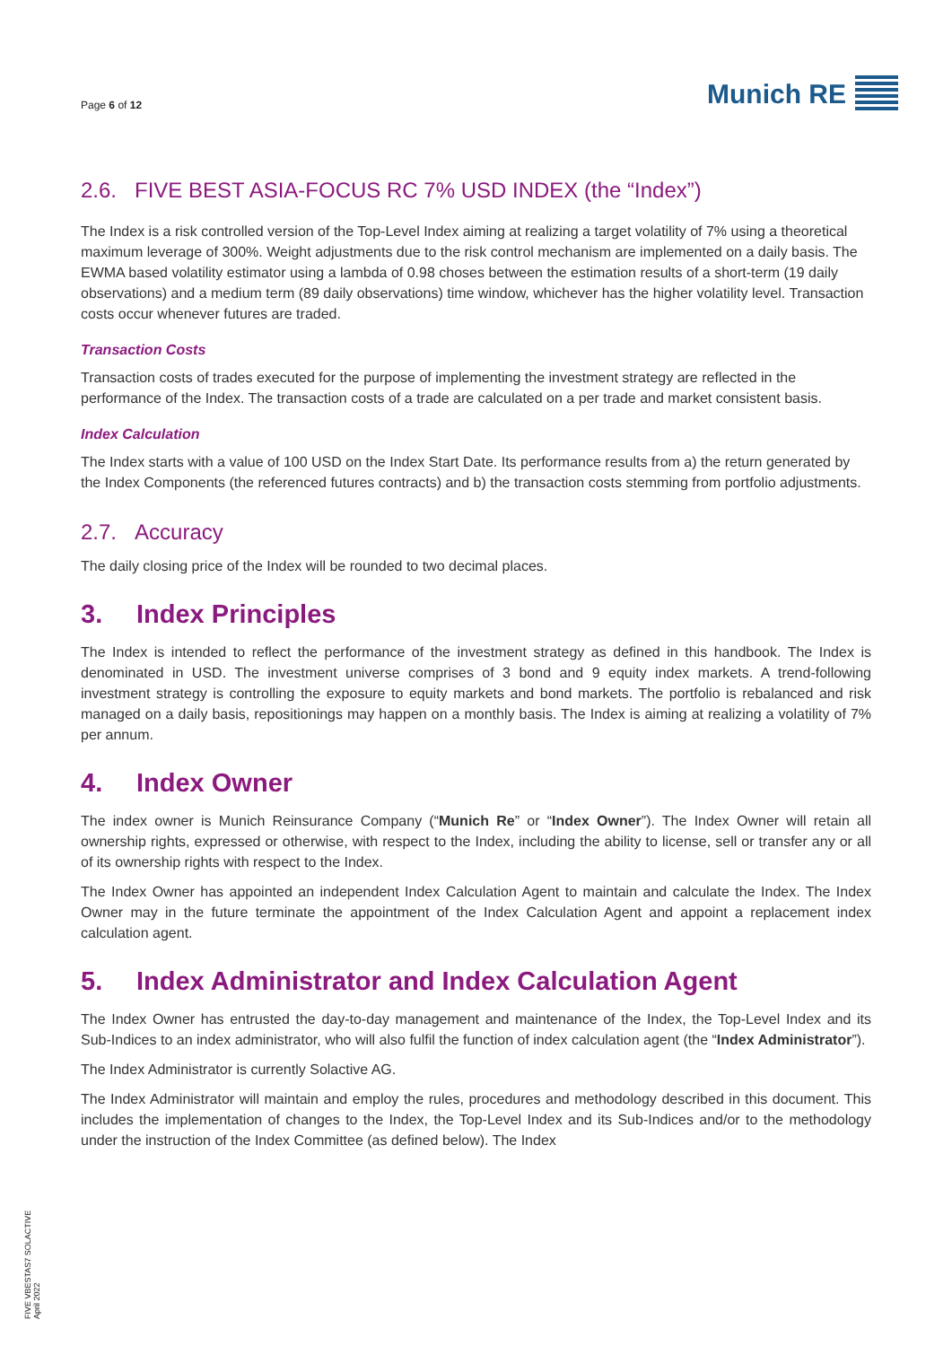Page 6 of 12
Munich RE
2.6. FIVE BEST ASIA-FOCUS RC 7% USD INDEX (the “Index”)
The Index is a risk controlled version of the Top-Level Index aiming at realizing a target volatility of 7% using a theoretical maximum leverage of 300%. Weight adjustments due to the risk control mechanism are implemented on a daily basis. The EWMA based volatility estimator using a lambda of 0.98 choses between the estimation results of a short-term (19 daily observations) and a medium term (89 daily observations) time window, whichever has the higher volatility level. Transaction costs occur whenever futures are traded.
Transaction Costs
Transaction costs of trades executed for the purpose of implementing the investment strategy are reflected in the performance of the Index. The transaction costs of a trade are calculated on a per trade and market consistent basis.
Index Calculation
The Index starts with a value of 100 USD on the Index Start Date. Its performance results from a) the return generated by the Index Components (the referenced futures contracts) and b) the transaction costs stemming from portfolio adjustments.
2.7. Accuracy
The daily closing price of the Index will be rounded to two decimal places.
3. Index Principles
The Index is intended to reflect the performance of the investment strategy as defined in this handbook. The Index is denominated in USD. The investment universe comprises of 3 bond and 9 equity index markets. A trend-following investment strategy is controlling the exposure to equity markets and bond markets. The portfolio is rebalanced and risk managed on a daily basis, repositionings may happen on a monthly basis. The Index is aiming at realizing a volatility of 7% per annum.
4. Index Owner
The index owner is Munich Reinsurance Company (“Munich Re” or “Index Owner”). The Index Owner will retain all ownership rights, expressed or otherwise, with respect to the Index, including the ability to license, sell or transfer any or all of its ownership rights with respect to the Index.
The Index Owner has appointed an independent Index Calculation Agent to maintain and calculate the Index. The Index Owner may in the future terminate the appointment of the Index Calculation Agent and appoint a replacement index calculation agent.
5. Index Administrator and Index Calculation Agent
The Index Owner has entrusted the day-to-day management and maintenance of the Index, the Top-Level Index and its Sub-Indices to an index administrator, who will also fulfil the function of index calculation agent (the “Index Administrator”).
The Index Administrator is currently Solactive AG.
The Index Administrator will maintain and employ the rules, procedures and methodology described in this document. This includes the implementation of changes to the Index, the Top-Level Index and its Sub-Indices and/or to the methodology under the instruction of the Index Committee (as defined below). The Index
FIVE VBESTAS7 SOLACTIVE
April 2022